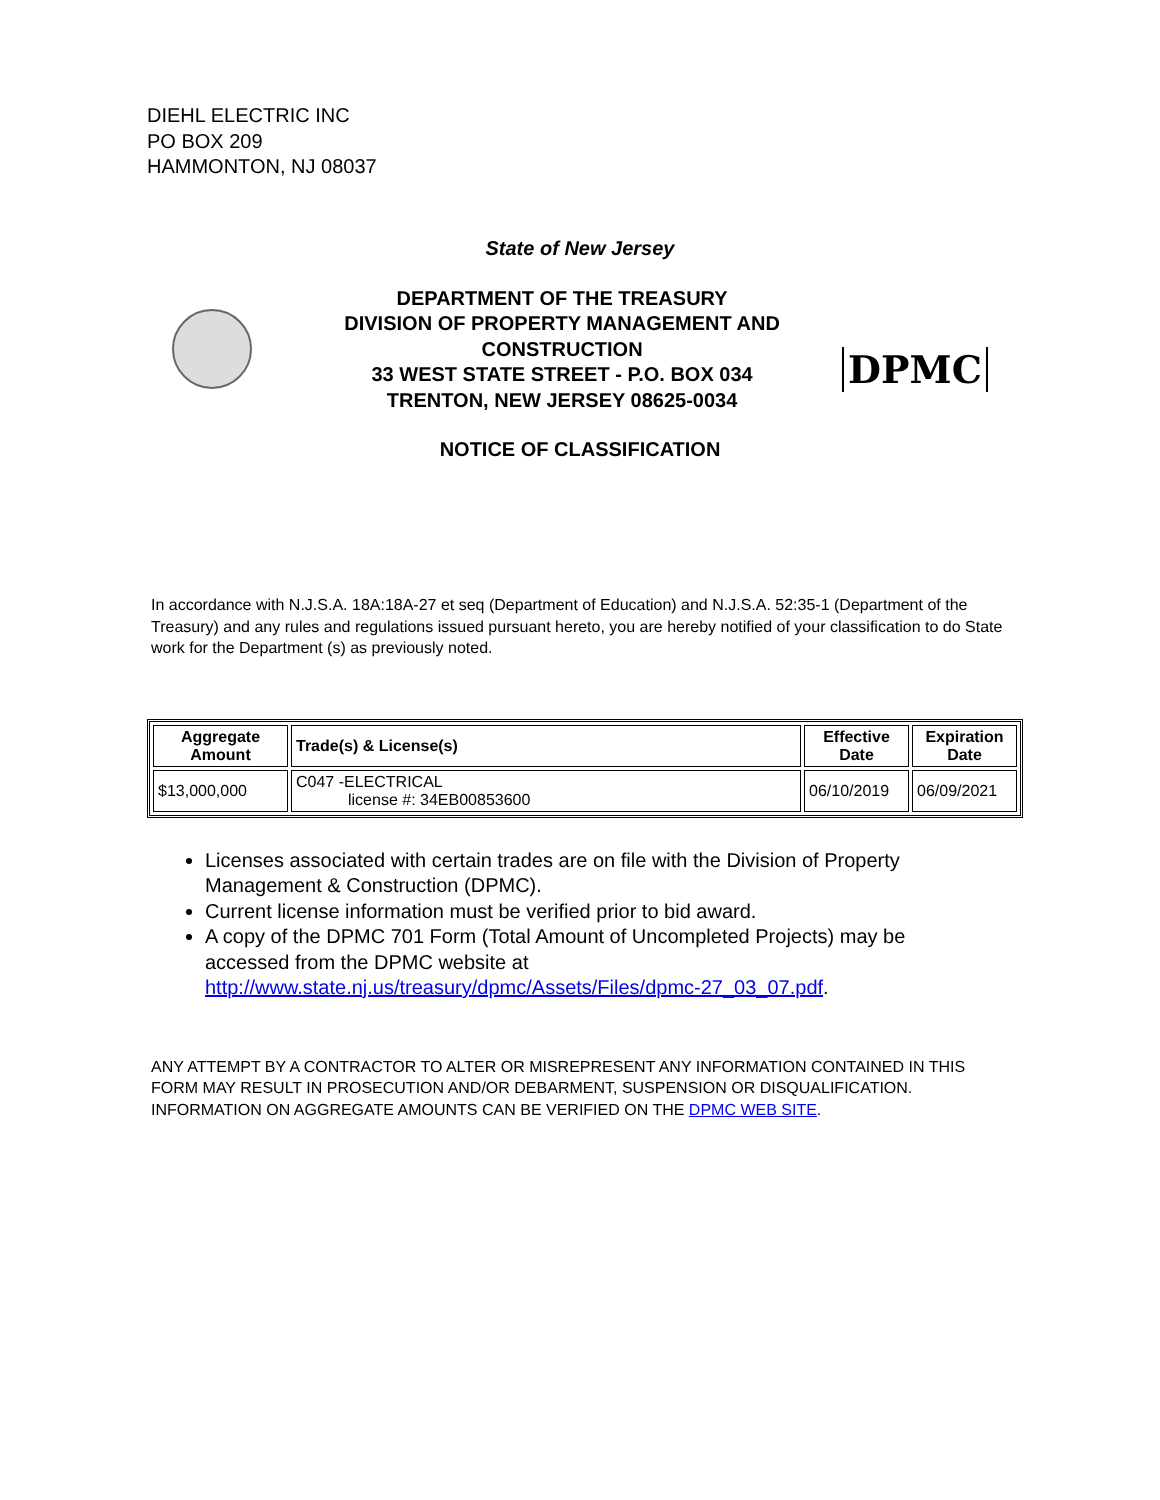DIEHL ELECTRIC INC
PO BOX 209
HAMMONTON, NJ 08037
State of New Jersey
DEPARTMENT OF THE TREASURY
DIVISION OF PROPERTY MANAGEMENT AND CONSTRUCTION
33 WEST STATE STREET - P.O. BOX 034
TRENTON, NEW JERSEY 08625-0034
DPMC
NOTICE OF CLASSIFICATION
In accordance with N.J.S.A. 18A:18A-27 et seq (Department of Education) and N.J.S.A. 52:35-1 (Department of the Treasury) and any rules and regulations issued pursuant hereto, you are hereby notified of your classification to do State work for the Department (s) as previously noted.
| Aggregate Amount | Trade(s) & License(s) | Effective Date | Expiration Date |
| --- | --- | --- | --- |
| $13,000,000 | C047 -ELECTRICAL license #: 34EB00853600 | 06/10/2019 | 06/09/2021 |
Licenses associated with certain trades are on file with the Division of Property Management & Construction (DPMC).
Current license information must be verified prior to bid award.
A copy of the DPMC 701 Form (Total Amount of Uncompleted Projects) may be accessed from the DPMC website at http://www.state.nj.us/treasury/dpmc/Assets/Files/dpmc-27_03_07.pdf.
ANY ATTEMPT BY A CONTRACTOR TO ALTER OR MISREPRESENT ANY INFORMATION CONTAINED IN THIS FORM MAY RESULT IN PROSECUTION AND/OR DEBARMENT, SUSPENSION OR DISQUALIFICATION. INFORMATION ON AGGREGATE AMOUNTS CAN BE VERIFIED ON THE DPMC WEB SITE.